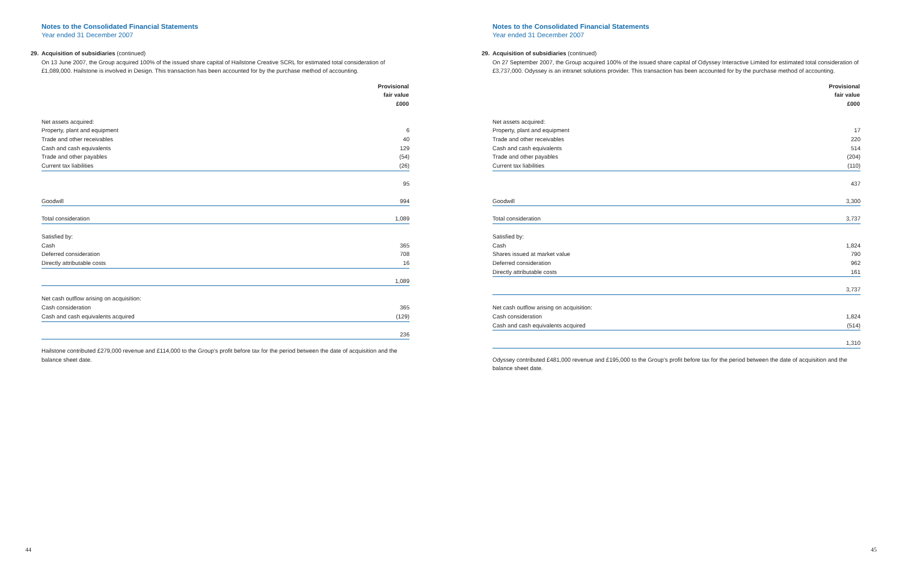Notes to the Consolidated Financial Statements
Year ended 31 December 2007
29. Acquisition of subsidiaries (continued)
On 13 June 2007, the Group acquired 100% of the issued share capital of Hailstone Creative SCRL for estimated total consideration of £1,089,000. Hailstone is involved in Design. This transaction has been accounted for by the purchase method of accounting.
| | Provisional fair value £000 |
| Net assets acquired: | |
| Property, plant and equipment | 6 |
| Trade and other receivables | 40 |
| Cash and cash equivalents | 129 |
| Trade and other payables | (54) |
| Current tax liabilities | (26) |
| | 95 |
| Goodwill | 994 |
| Total consideration | 1,089 |
| Satisfied by: | |
| Cash | 365 |
| Deferred consideration | 708 |
| Directly attributable costs | 16 |
| | 1,089 |
| Net cash outflow arising on acquisition: | |
| Cash consideration | 365 |
| Cash and cash equivalents acquired | (129) |
| | 236 |
Hailstone contributed £279,000 revenue and £114,000 to the Group’s profit before tax for the period between the date of acquisition and the balance sheet date.
44
Notes to the Consolidated Financial Statements
Year ended 31 December 2007
29. Acquisition of subsidiaries (continued)
On 27 September 2007, the Group acquired 100% of the issued share capital of Odyssey Interactive Limited for estimated total consideration of £3,737,000. Odyssey is an intranet solutions provider. This transaction has been accounted for by the purchase method of accounting.
| | Provisional fair value £000 |
| Net assets acquired: | |
| Property, plant and equipment | 17 |
| Trade and other receivables | 220 |
| Cash and cash equivalents | 514 |
| Trade and other payables | (204) |
| Current tax liabilities | (110) |
| | 437 |
| Goodwill | 3,300 |
| Total consideration | 3,737 |
| Satisfied by: | |
| Cash | 1,824 |
| Shares issued at market value | 790 |
| Deferred consideration | 962 |
| Directly attributable costs | 161 |
| | 3,737 |
| Net cash outflow arising on acquisition: | |
| Cash consideration | 1,824 |
| Cash and cash equivalents acquired | (514) |
| | 1,310 |
Odyssey contributed £481,000 revenue and £195,000 to the Group’s profit before tax for the period between the date of acquisition and the balance sheet date.
45